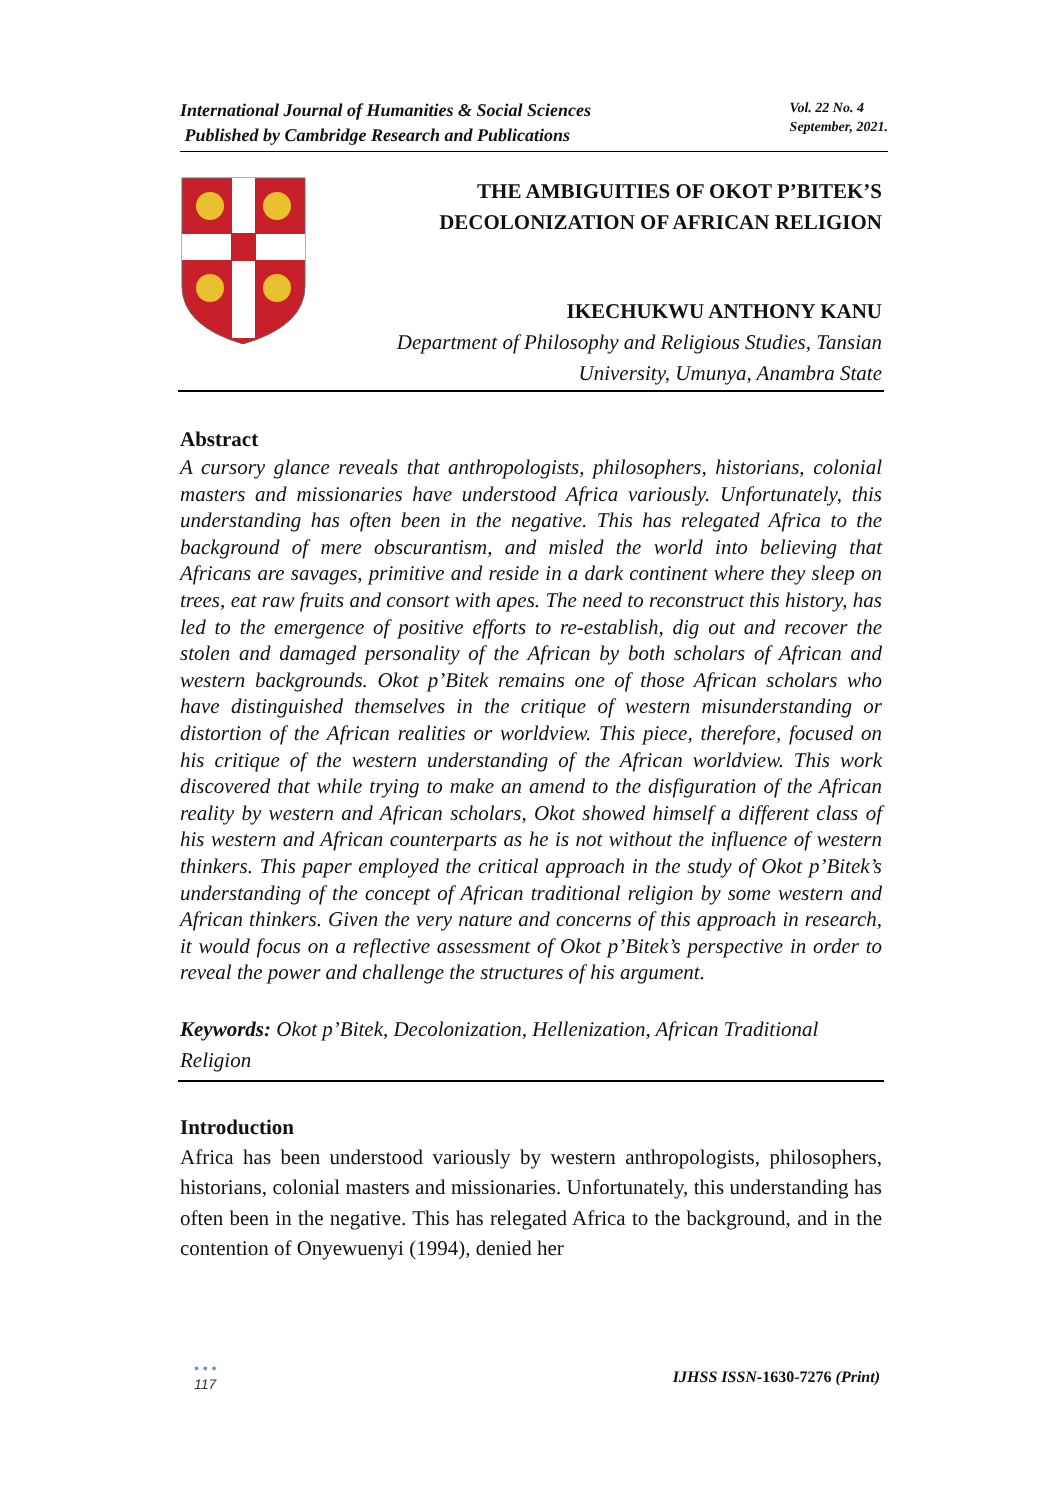International Journal of Humanities & Social Sciences
Published by Cambridge Research and Publications
Vol. 22 No. 4
September, 2021.
THE AMBIGUITIES OF OKOT P’BITEK’S DECOLONIZATION OF AFRICAN RELIGION
IKECHUKWU ANTHONY KANU
Department of Philosophy and Religious Studies, Tansian University, Umunya, Anambra State
Abstract
A cursory glance reveals that anthropologists, philosophers, historians, colonial masters and missionaries have understood Africa variously. Unfortunately, this understanding has often been in the negative. This has relegated Africa to the background of mere obscurantism, and misled the world into believing that Africans are savages, primitive and reside in a dark continent where they sleep on trees, eat raw fruits and consort with apes. The need to reconstruct this history, has led to the emergence of positive efforts to re-establish, dig out and recover the stolen and damaged personality of the African by both scholars of African and western backgrounds. Okot p’Bitek remains one of those African scholars who have distinguished themselves in the critique of western misunderstanding or distortion of the African realities or worldview. This piece, therefore, focused on his critique of the western understanding of the African worldview. This work discovered that while trying to make an amend to the disfiguration of the African reality by western and African scholars, Okot showed himself a different class of his western and African counterparts as he is not without the influence of western thinkers. This paper employed the critical approach in the study of Okot p’Bitek’s understanding of the concept of African traditional religion by some western and African thinkers. Given the very nature and concerns of this approach in research, it would focus on a reflective assessment of Okot p’Bitek’s perspective in order to reveal the power and challenge the structures of his argument.
Keywords: Okot p’Bitek, Decolonization, Hellenization, African Traditional Religion
Introduction
Africa has been understood variously by western anthropologists, philosophers, historians, colonial masters and missionaries. Unfortunately, this understanding has often been in the negative. This has relegated Africa to the background, and in the contention of Onyewuenyi (1994), denied her
• • •
117 IJHSS ISSN-1630-7276 (Print)